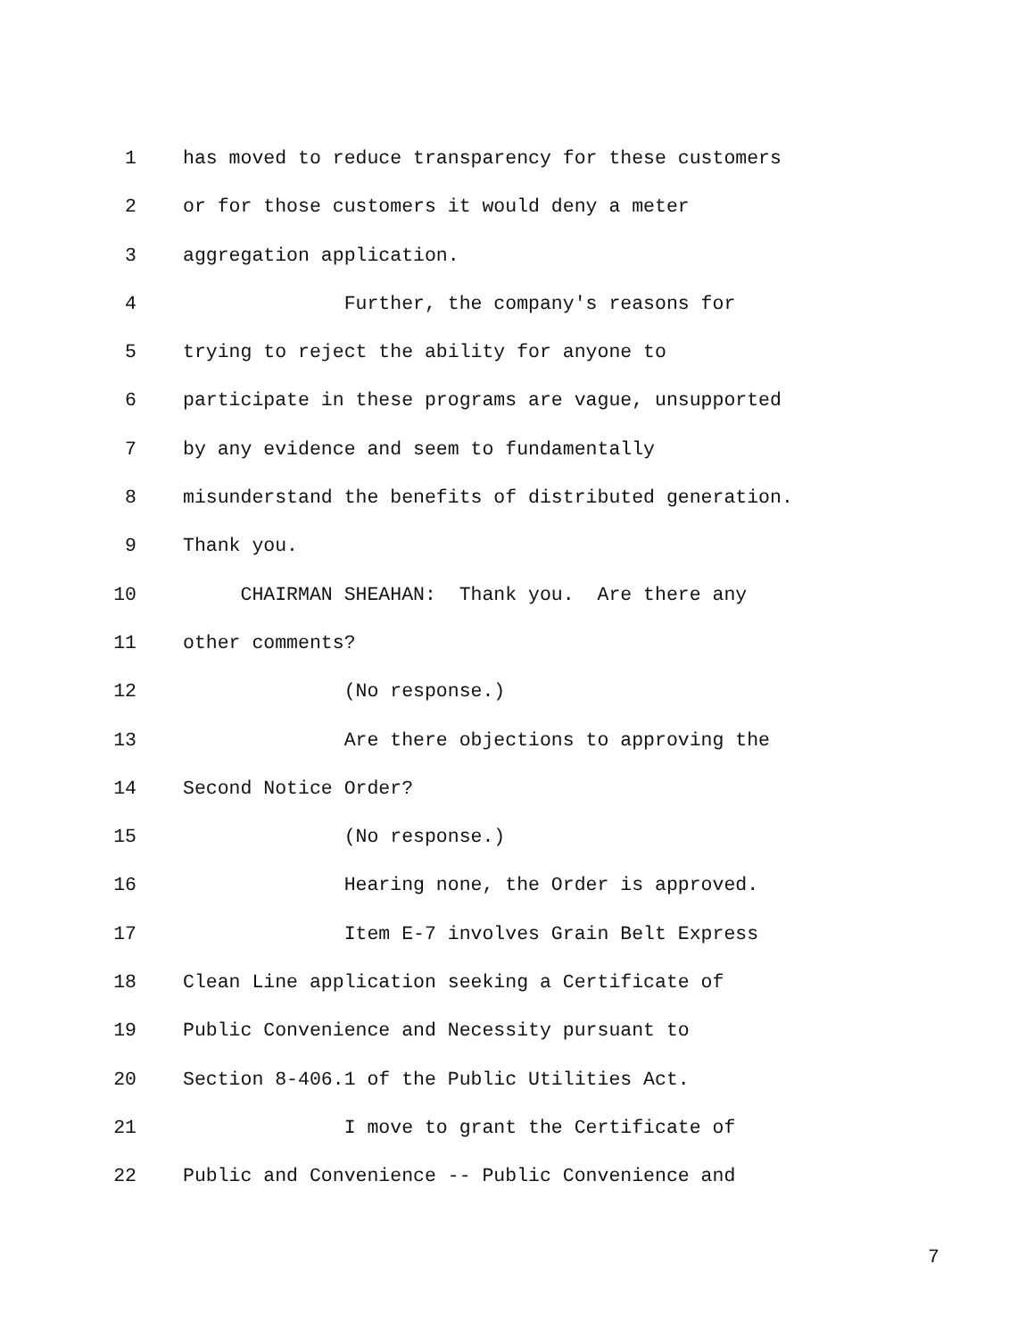1 has moved to reduce transparency for these customers
2 or for those customers it would deny a meter
3 aggregation application.
4 Further, the company's reasons for
5 trying to reject the ability for anyone to
6 participate in these programs are vague, unsupported
7 by any evidence and seem to fundamentally
8 misunderstand the benefits of distributed generation.
9 Thank you.
10 CHAIRMAN SHEAHAN: Thank you. Are there any
11 other comments?
12 (No response.)
13 Are there objections to approving the
14 Second Notice Order?
15 (No response.)
16 Hearing none, the Order is approved.
17 Item E-7 involves Grain Belt Express
18 Clean Line application seeking a Certificate of
19 Public Convenience and Necessity pursuant to
20 Section 8-406.1 of the Public Utilities Act.
21 I move to grant the Certificate of
22 Public and Convenience -- Public Convenience and
7